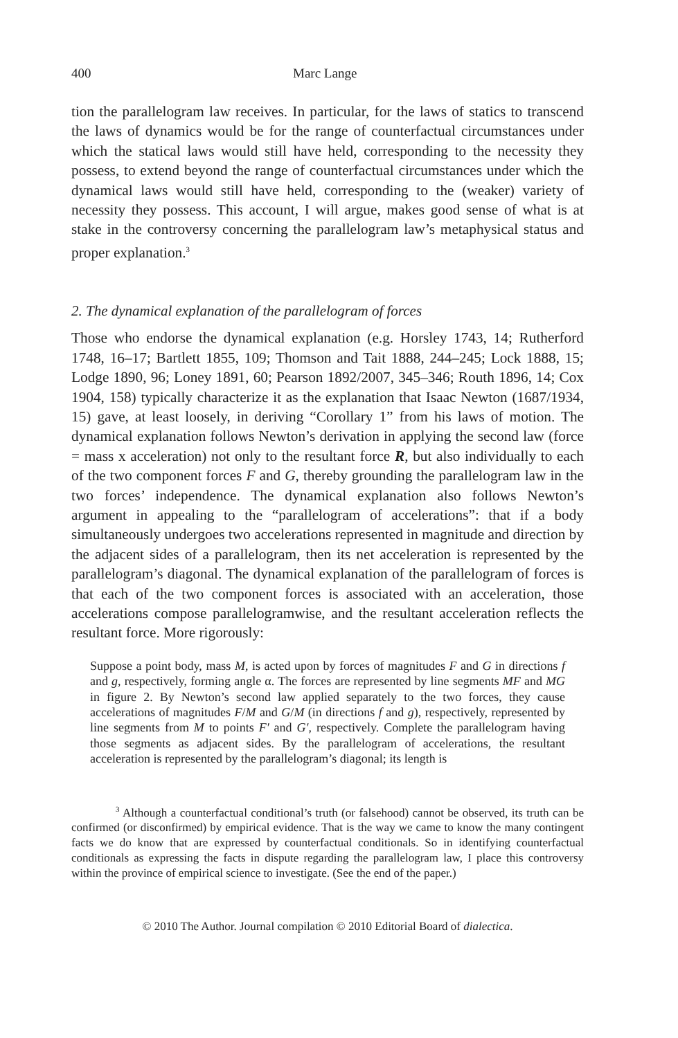400 Marc Lange
tion the parallelogram law receives. In particular, for the laws of statics to transcend the laws of dynamics would be for the range of counterfactual circumstances under which the statical laws would still have held, corresponding to the necessity they possess, to extend beyond the range of counterfactual circumstances under which the dynamical laws would still have held, corresponding to the (weaker) variety of necessity they possess. This account, I will argue, makes good sense of what is at stake in the controversy concerning the parallelogram law’s metaphysical status and proper explanation.<sup>3</sup>
2. The dynamical explanation of the parallelogram of forces
Those who endorse the dynamical explanation (e.g. Horsley 1743, 14; Rutherford 1748, 16–17; Bartlett 1855, 109; Thomson and Tait 1888, 244–245; Lock 1888, 15; Lodge 1890, 96; Loney 1891, 60; Pearson 1892/2007, 345–346; Routh 1896, 14; Cox 1904, 158) typically characterize it as the explanation that Isaac Newton (1687/1934, 15) gave, at least loosely, in deriving “Corollary 1” from his laws of motion. The dynamical explanation follows Newton’s derivation in applying the second law (force = mass x acceleration) not only to the resultant force R, but also individually to each of the two component forces F and G, thereby grounding the parallelogram law in the two forces’ independence. The dynamical explanation also follows Newton’s argument in appealing to the “parallelogram of accelerations”: that if a body simultaneously undergoes two accelerations represented in magnitude and direction by the adjacent sides of a parallelogram, then its net acceleration is represented by the parallelogram’s diagonal. The dynamical explanation of the parallelogram of forces is that each of the two component forces is associated with an acceleration, those accelerations compose parallelogramwise, and the resultant acceleration reflects the resultant force. More rigorously:
Suppose a point body, mass M, is acted upon by forces of magnitudes F and G in directions f and g, respectively, forming angle α. The forces are represented by line segments MF and MG in figure 2. By Newton’s second law applied separately to the two forces, they cause accelerations of magnitudes F/M and G/M (in directions f and g), respectively, represented by line segments from M to points F′ and G′, respectively. Complete the parallelogram having those segments as adjacent sides. By the parallelogram of accelerations, the resultant acceleration is represented by the parallelogram’s diagonal; its length is
<sup>3</sup> Although a counterfactual conditional’s truth (or falsehood) cannot be observed, its truth can be confirmed (or disconfirmed) by empirical evidence. That is the way we came to know the many contingent facts we do know that are expressed by counterfactual conditionals. So in identifying counterfactual conditionals as expressing the facts in dispute regarding the parallelogram law, I place this controversy within the province of empirical science to investigate. (See the end of the paper.)
© 2010 The Author. Journal compilation © 2010 Editorial Board of dialectica.